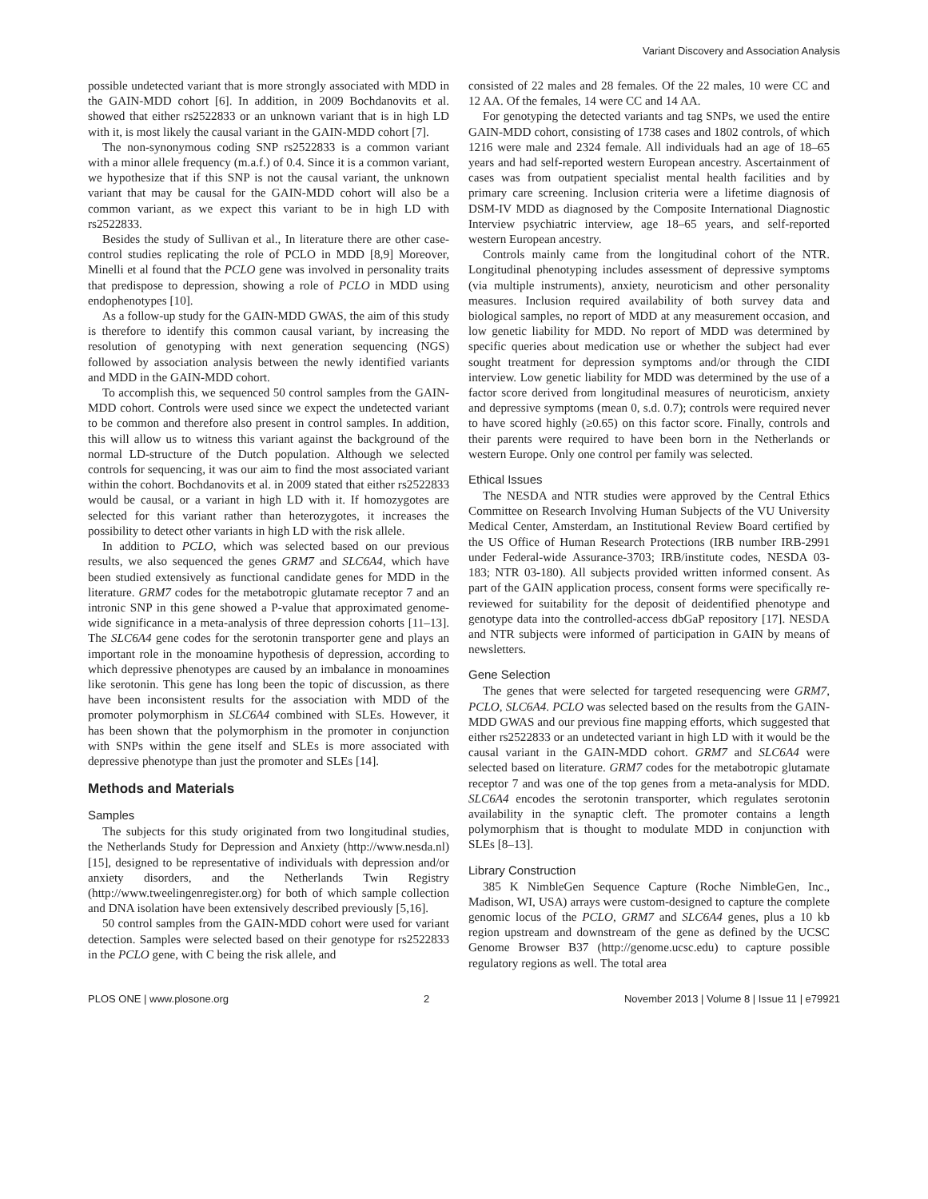Variant Discovery and Association Analysis
possible undetected variant that is more strongly associated with MDD in the GAIN-MDD cohort [6]. In addition, in 2009 Bochdanovits et al. showed that either rs2522833 or an unknown variant that is in high LD with it, is most likely the causal variant in the GAIN-MDD cohort [7].
The non-synonymous coding SNP rs2522833 is a common variant with a minor allele frequency (m.a.f.) of 0.4. Since it is a common variant, we hypothesize that if this SNP is not the causal variant, the unknown variant that may be causal for the GAIN-MDD cohort will also be a common variant, as we expect this variant to be in high LD with rs2522833.
Besides the study of Sullivan et al., In literature there are other case-control studies replicating the role of PCLO in MDD [8,9] Moreover, Minelli et al found that the PCLO gene was involved in personality traits that predispose to depression, showing a role of PCLO in MDD using endophenotypes [10].
As a follow-up study for the GAIN-MDD GWAS, the aim of this study is therefore to identify this common causal variant, by increasing the resolution of genotyping with next generation sequencing (NGS) followed by association analysis between the newly identified variants and MDD in the GAIN-MDD cohort.
To accomplish this, we sequenced 50 control samples from the GAIN-MDD cohort. Controls were used since we expect the undetected variant to be common and therefore also present in control samples. In addition, this will allow us to witness this variant against the background of the normal LD-structure of the Dutch population. Although we selected controls for sequencing, it was our aim to find the most associated variant within the cohort. Bochdanovits et al. in 2009 stated that either rs2522833 would be causal, or a variant in high LD with it. If homozygotes are selected for this variant rather than heterozygotes, it increases the possibility to detect other variants in high LD with the risk allele.
In addition to PCLO, which was selected based on our previous results, we also sequenced the genes GRM7 and SLC6A4, which have been studied extensively as functional candidate genes for MDD in the literature. GRM7 codes for the metabotropic glutamate receptor 7 and an intronic SNP in this gene showed a P-value that approximated genome-wide significance in a meta-analysis of three depression cohorts [11–13]. The SLC6A4 gene codes for the serotonin transporter gene and plays an important role in the monoamine hypothesis of depression, according to which depressive phenotypes are caused by an imbalance in monoamines like serotonin. This gene has long been the topic of discussion, as there have been inconsistent results for the association with MDD of the promoter polymorphism in SLC6A4 combined with SLEs. However, it has been shown that the polymorphism in the promoter in conjunction with SNPs within the gene itself and SLEs is more associated with depressive phenotype than just the promoter and SLEs [14].
Methods and Materials
Samples
The subjects for this study originated from two longitudinal studies, the Netherlands Study for Depression and Anxiety (http://www.nesda.nl) [15], designed to be representative of individuals with depression and/or anxiety disorders, and the Netherlands Twin Registry (http://www.tweelingenregister.org) for both of which sample collection and DNA isolation have been extensively described previously [5,16].
50 control samples from the GAIN-MDD cohort were used for variant detection. Samples were selected based on their genotype for rs2522833 in the PCLO gene, with C being the risk allele, and
consisted of 22 males and 28 females. Of the 22 males, 10 were CC and 12 AA. Of the females, 14 were CC and 14 AA.
For genotyping the detected variants and tag SNPs, we used the entire GAIN-MDD cohort, consisting of 1738 cases and 1802 controls, of which 1216 were male and 2324 female. All individuals had an age of 18–65 years and had self-reported western European ancestry. Ascertainment of cases was from outpatient specialist mental health facilities and by primary care screening. Inclusion criteria were a lifetime diagnosis of DSM-IV MDD as diagnosed by the Composite International Diagnostic Interview psychiatric interview, age 18–65 years, and self-reported western European ancestry.
Controls mainly came from the longitudinal cohort of the NTR. Longitudinal phenotyping includes assessment of depressive symptoms (via multiple instruments), anxiety, neuroticism and other personality measures. Inclusion required availability of both survey data and biological samples, no report of MDD at any measurement occasion, and low genetic liability for MDD. No report of MDD was determined by specific queries about medication use or whether the subject had ever sought treatment for depression symptoms and/or through the CIDI interview. Low genetic liability for MDD was determined by the use of a factor score derived from longitudinal measures of neuroticism, anxiety and depressive symptoms (mean 0, s.d. 0.7); controls were required never to have scored highly (≥0.65) on this factor score. Finally, controls and their parents were required to have been born in the Netherlands or western Europe. Only one control per family was selected.
Ethical Issues
The NESDA and NTR studies were approved by the Central Ethics Committee on Research Involving Human Subjects of the VU University Medical Center, Amsterdam, an Institutional Review Board certified by the US Office of Human Research Protections (IRB number IRB-2991 under Federal-wide Assurance-3703; IRB/institute codes, NESDA 03-183; NTR 03-180). All subjects provided written informed consent. As part of the GAIN application process, consent forms were specifically re-reviewed for suitability for the deposit of deidentified phenotype and genotype data into the controlled-access dbGaP repository [17]. NESDA and NTR subjects were informed of participation in GAIN by means of newsletters.
Gene Selection
The genes that were selected for targeted resequencing were GRM7, PCLO, SLC6A4. PCLO was selected based on the results from the GAIN-MDD GWAS and our previous fine mapping efforts, which suggested that either rs2522833 or an undetected variant in high LD with it would be the causal variant in the GAIN-MDD cohort. GRM7 and SLC6A4 were selected based on literature. GRM7 codes for the metabotropic glutamate receptor 7 and was one of the top genes from a meta-analysis for MDD. SLC6A4 encodes the serotonin transporter, which regulates serotonin availability in the synaptic cleft. The promoter contains a length polymorphism that is thought to modulate MDD in conjunction with SLEs [8–13].
Library Construction
385 K NimbleGen Sequence Capture (Roche NimbleGen, Inc., Madison, WI, USA) arrays were custom-designed to capture the complete genomic locus of the PCLO, GRM7 and SLC6A4 genes, plus a 10 kb region upstream and downstream of the gene as defined by the UCSC Genome Browser B37 (http://genome.ucsc.edu) to capture possible regulatory regions as well. The total area
PLOS ONE | www.plosone.org 2 November 2013 | Volume 8 | Issue 11 | e79921